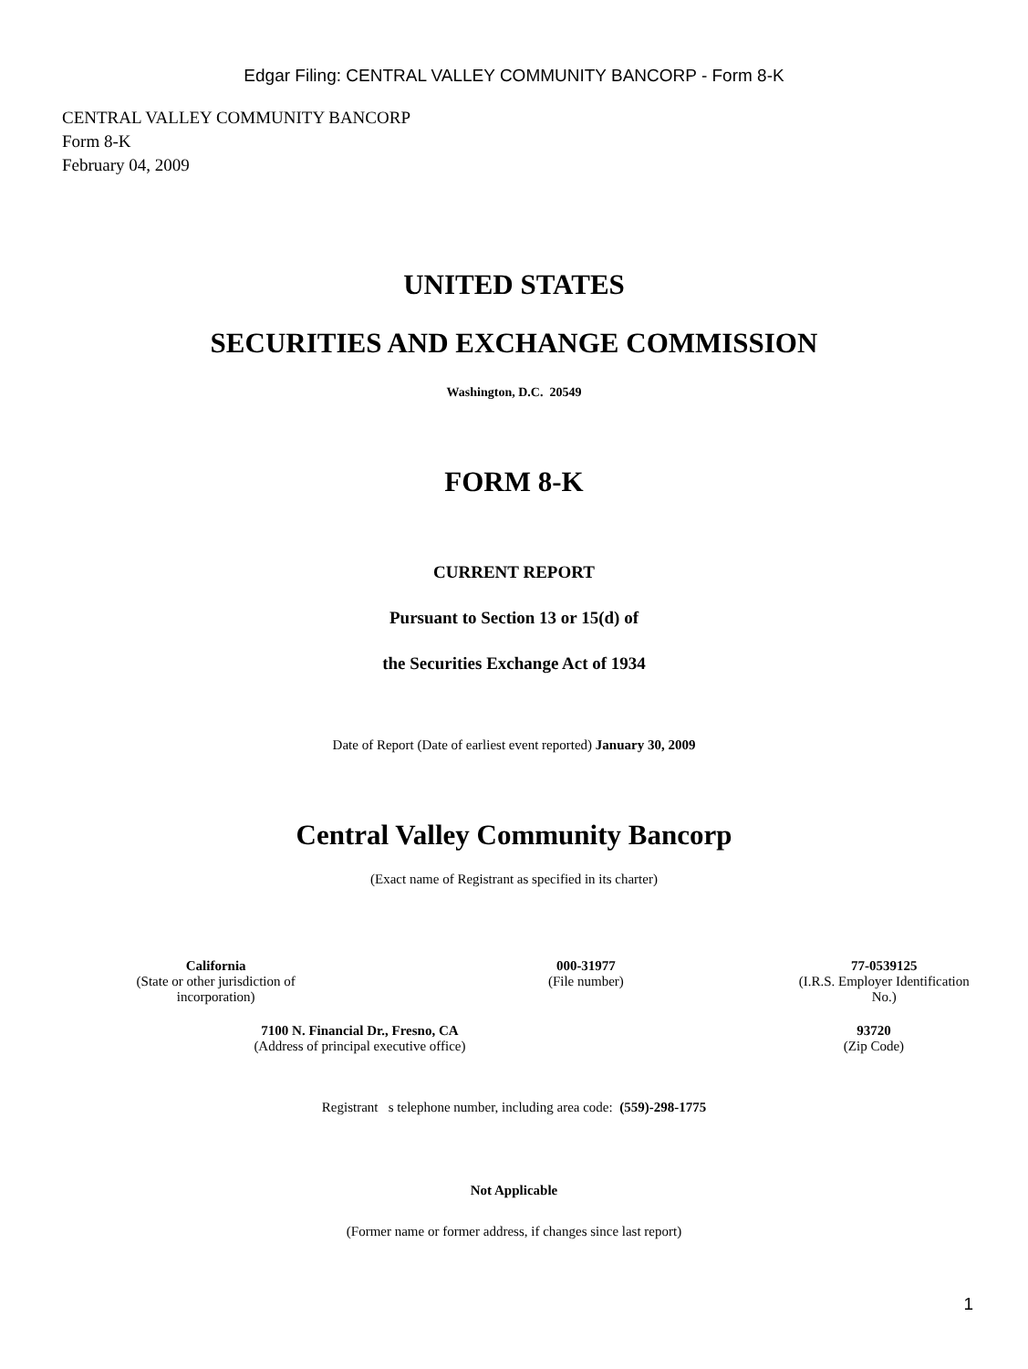Edgar Filing: CENTRAL VALLEY COMMUNITY BANCORP - Form 8-K
CENTRAL VALLEY COMMUNITY BANCORP
Form 8-K
February 04, 2009
UNITED STATES
SECURITIES AND EXCHANGE COMMISSION
Washington, D.C. 20549
FORM 8-K
CURRENT REPORT
Pursuant to Section 13 or 15(d) of
the Securities Exchange Act of 1934
Date of Report (Date of earliest event reported) January 30, 2009
Central Valley Community Bancorp
(Exact name of Registrant as specified in its charter)
| California (State or other jurisdiction of incorporation) | 000-31977 (File number) | 77-0539125 (I.R.S. Employer Identification No.) |
| 7100 N. Financial Dr., Fresno, CA (Address of principal executive office) | 93720 (Zip Code) |
Registrant s telephone number, including area code: (559)-298-1775
Not Applicable
(Former name or former address, if changes since last report)
1